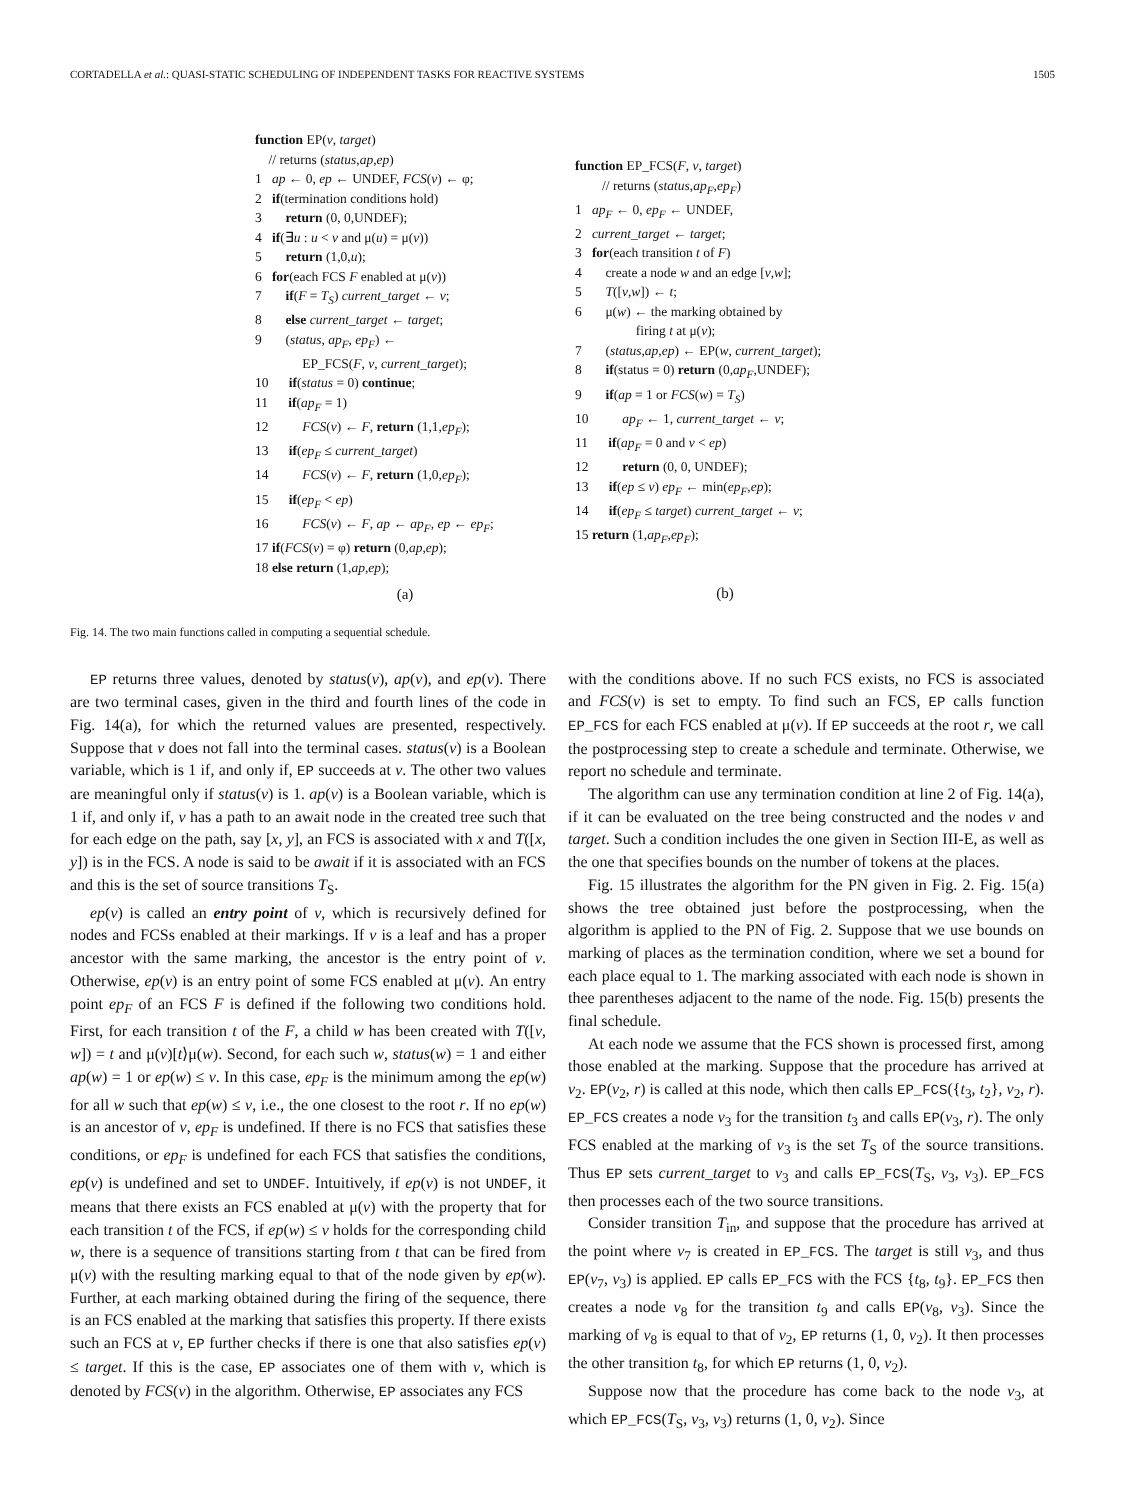CORTADELLA et al.: QUASI-STATIC SCHEDULING OF INDEPENDENT TASKS FOR REACTIVE SYSTEMS 1505
function EP(v, target)
// returns (status,ap,ep)
1 ap ← 0, ep ← UNDEF, FCS(v) ← φ;
2 if(termination conditions hold)
3 return (0, 0,UNDEF);
4 if(∃u : u < v and μ(u) = μ(v))
5 return (1,0,u);
6 for(each FCS F enabled at μ(v))
7 if(F = T<sub>S</sub>) current_target ← v;
8 else current_target ← target;
9 (status, ap<sub>F</sub>, ep<sub>F</sub>) ←
EP_FCS(F, v, current_target);
10 if(status = 0) continue;
11 if(ap<sub>F</sub> = 1)
12 FCS(v) ← F, return (1,1,ep<sub>F</sub>);
13 if(ep<sub>F</sub> ≤ current_target)
14 FCS(v) ← F, return (1,0,ep<sub>F</sub>);
15 if(ep<sub>F</sub> < ep)
16 FCS(v) ← F, ap ← ap<sub>F</sub>, ep ← ep<sub>F</sub>;
17 if(FCS(v) = φ) return (0,ap,ep);
18 else return (1,ap,ep);
(a)
function EP_FCS(F, v, target)
// returns (status,ap<sub>F</sub>,ep<sub>F</sub>)
1 ap<sub>F</sub> ← 0, ep<sub>F</sub> ← UNDEF,
2 current_target ← target;
3 for(each transition t of F)
4 create a node w and an edge [v,w];
5 T([v,w]) ← t;
6 μ(w) ← the marking obtained by
firing t at μ(v);
7 (status,ap,ep) ← EP(w, current_target);
8 if(status = 0) return (0,ap<sub>F</sub>,UNDEF);
9 if(ap = 1 or FCS(w) = T<sub>S</sub>)
10 ap<sub>F</sub> ← 1, current_target ← v;
11 if(ap<sub>F</sub> = 0 and v < ep)
12 return (0, 0, UNDEF);
13 if(ep ≤ v) ep<sub>F</sub> ← min(ep<sub>F</sub>,ep);
14 if(ep<sub>F</sub> ≤ target) current_target ← v;
15 return (1,ap<sub>F</sub>,ep<sub>F</sub>);
(b)
Fig. 14. The two main functions called in computing a sequential schedule.
EP returns three values, denoted by status(v), ap(v), and ep(v). There are two terminal cases, given in the third and fourth lines of the code in Fig. 14(a), for which the returned values are presented, respectively. Suppose that v does not fall into the terminal cases. status(v) is a Boolean variable, which is 1 if, and only if, EP succeeds at v. The other two values are meaningful only if status(v) is 1. ap(v) is a Boolean variable, which is 1 if, and only if, v has a path to an await node in the created tree such that for each edge on the path, say [x, y], an FCS is associated with x and T([x, y]) is in the FCS. A node is said to be await if it is associated with an FCS and this is the set of source transitions T<sub>S</sub>.
ep(v) is called an entry point of v, which is recursively defined for nodes and FCSs enabled at their markings. If v is a leaf and has a proper ancestor with the same marking, the ancestor is the entry point of v. Otherwise, ep(v) is an entry point of some FCS enabled at μ(v). An entry point ep<sub>F</sub> of an FCS F is defined if the following two conditions hold. First, for each transition t of the F, a child w has been created with T([v, w]) = t and μ(v)[t⟩μ(w). Second, for each such w, status(w) = 1 and either ap(w) = 1 or ep(w) ≤ v. In this case, ep<sub>F</sub> is the minimum among the ep(w) for all w such that ep(w) ≤ v, i.e., the one closest to the root r. If no ep(w) is an ancestor of v, ep<sub>F</sub> is undefined. If there is no FCS that satisfies these conditions, or ep<sub>F</sub> is undefined for each FCS that satisfies the conditions, ep(v) is undefined and set to UNDEF. Intuitively, if ep(v) is not UNDEF, it means that there exists an FCS enabled at μ(v) with the property that for each transition t of the FCS, if ep(w) ≤ v holds for the corresponding child w, there is a sequence of transitions starting from t that can be fired from μ(v) with the resulting marking equal to that of the node given by ep(w). Further, at each marking obtained during the firing of the sequence, there is an FCS enabled at the marking that satisfies this property. If there exists such an FCS at v, EP further checks if there is one that also satisfies ep(v) ≤ target. If this is the case, EP associates one of them with v, which is denoted by FCS(v) in the algorithm. Otherwise, EP associates any FCS
with the conditions above. If no such FCS exists, no FCS is associated and FCS(v) is set to empty. To find such an FCS, EP calls function EP_FCS for each FCS enabled at μ(v). If EP succeeds at the root r, we call the postprocessing step to create a schedule and terminate. Otherwise, we report no schedule and terminate.
The algorithm can use any termination condition at line 2 of Fig. 14(a), if it can be evaluated on the tree being constructed and the nodes v and target. Such a condition includes the one given in Section III-E, as well as the one that specifies bounds on the number of tokens at the places.
Fig. 15 illustrates the algorithm for the PN given in Fig. 2. Fig. 15(a) shows the tree obtained just before the postprocessing, when the algorithm is applied to the PN of Fig. 2. Suppose that we use bounds on marking of places as the termination condition, where we set a bound for each place equal to 1. The marking associated with each node is shown in thee parentheses adjacent to the name of the node. Fig. 15(b) presents the final schedule.
At each node we assume that the FCS shown is processed first, among those enabled at the marking. Suppose that the procedure has arrived at v<sub>2</sub>. EP(v<sub>2</sub>, r) is called at this node, which then calls EP_FCS({t<sub>3</sub>, t<sub>2</sub>}, v<sub>2</sub>, r). EP_FCS creates a node v<sub>3</sub> for the transition t<sub>3</sub> and calls EP(v<sub>3</sub>, r). The only FCS enabled at the marking of v<sub>3</sub> is the set T<sub>S</sub> of the source transitions. Thus EP sets current_target to v<sub>3</sub> and calls EP_FCS(T<sub>S</sub>, v<sub>3</sub>, v<sub>3</sub>). EP_FCS then processes each of the two source transitions.
Consider transition T<sub>in</sub>, and suppose that the procedure has arrived at the point where v<sub>7</sub> is created in EP_FCS. The target is still v<sub>3</sub>, and thus EP(v<sub>7</sub>, v<sub>3</sub>) is applied. EP calls EP_FCS with the FCS {t<sub>8</sub>, t<sub>9</sub>}. EP_FCS then creates a node v<sub>8</sub> for the transition t<sub>9</sub> and calls EP(v<sub>8</sub>, v<sub>3</sub>). Since the marking of v<sub>8</sub> is equal to that of v<sub>2</sub>, EP returns (1, 0, v<sub>2</sub>). It then processes the other transition t<sub>8</sub>, for which EP returns (1, 0, v<sub>2</sub>).
Suppose now that the procedure has come back to the node v<sub>3</sub>, at which EP_FCS(T<sub>S</sub>, v<sub>3</sub>, v<sub>3</sub>) returns (1, 0, v<sub>2</sub>). Since